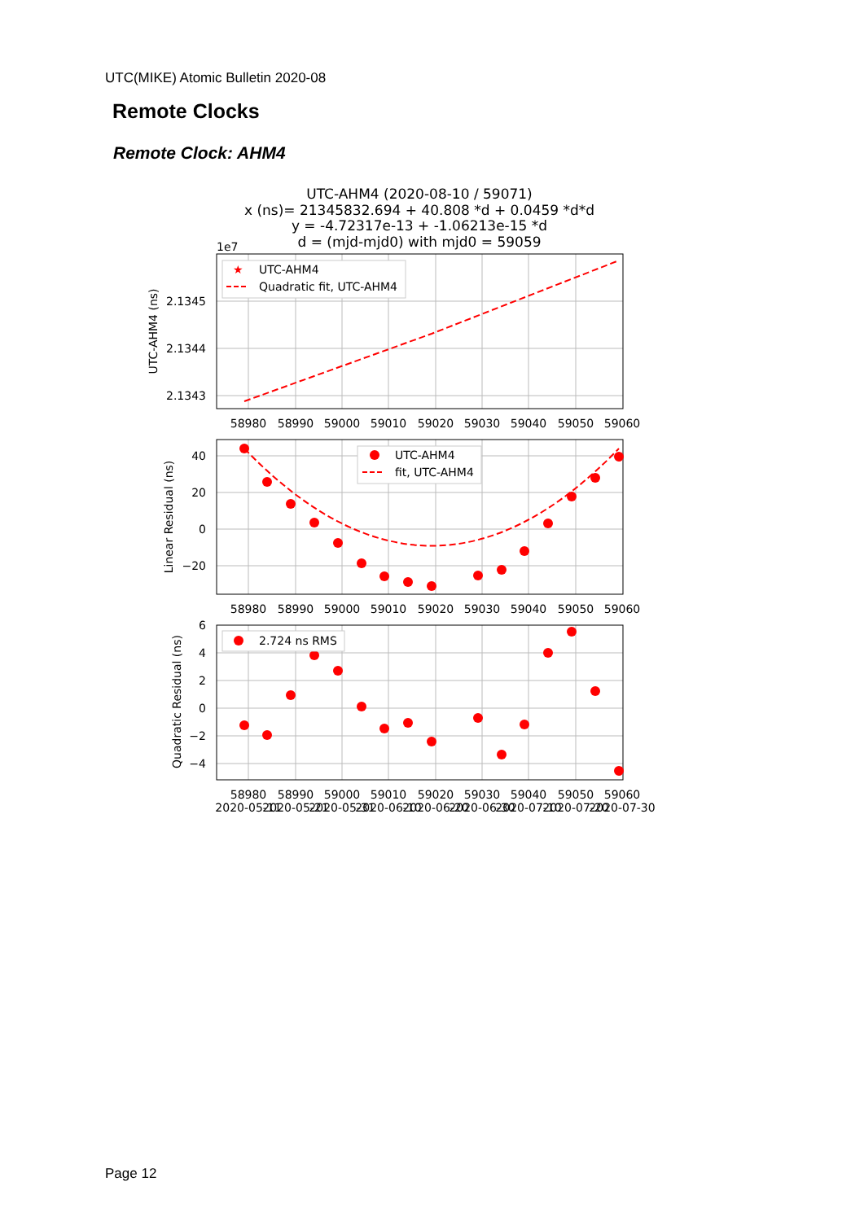UTC(MIKE) Atomic Bulletin 2020-08
Remote Clocks
Remote Clock: AHM4
UTC-AHM4 (2020-08-10 / 59071)
x (ns)= 21345832.694 + 40.808 *d + 0.0459 *d*d
y = -4.72317e-13 + -1.06213e-15 *d
d = (mjd-mjd0) with mjd0 = 59059
1e7
★
UTC-AHM4
Quadratic fit, UTC-AHM4
UTC-AHM4
fit, UTC-AHM4
2.724 ns RMS
2.1345
2.1344
2.1343
40
20
0
−20
6
4
2
0
−2
−4
58980
58990
59000
59010
59020
59030
59040
59050
59060
58980
58990
59000
59010
59020
59030
59040
59050
59060
58980
58990
59000
59010
59020
59030
59040
59050
59060
2020-05-11
2020-05-21
2020-05-31
2020-06-10
2020-06-20
2020-06-30
2020-07-10
2020-07-20
2020-07-30
UTC-AHM4 (ns)
Linear Residual (ns)
Quadratic Residual (ns)
Page 12